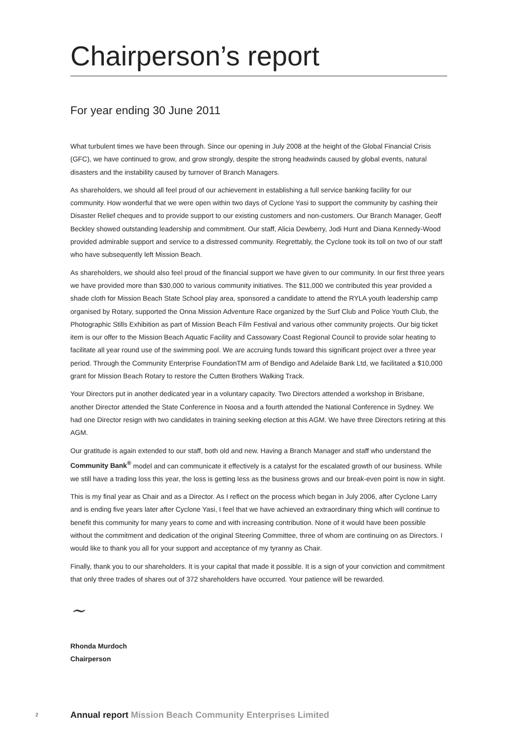Chairperson’s report
For year ending 30 June 2011
What turbulent times we have been through. Since our opening in July 2008 at the height of the Global Financial Crisis (GFC), we have continued to grow, and grow strongly, despite the strong headwinds caused by global events, natural disasters and the instability caused by turnover of Branch Managers.
As shareholders, we should all feel proud of our achievement in establishing a full service banking facility for our community. How wonderful that we were open within two days of Cyclone Yasi to support the community by cashing their Disaster Relief cheques and to provide support to our existing customers and non-customers. Our Branch Manager, Geoff Beckley showed outstanding leadership and commitment. Our staff, Alicia Dewberry, Jodi Hunt and Diana Kennedy-Wood provided admirable support and service to a distressed community. Regrettably, the Cyclone took its toll on two of our staff who have subsequently left Mission Beach.
As shareholders, we should also feel proud of the financial support we have given to our community. In our first three years we have provided more than $30,000 to various community initiatives. The $11,000 we contributed this year provided a shade cloth for Mission Beach State School play area, sponsored a candidate to attend the RYLA youth leadership camp organised by Rotary, supported the Onna Mission Adventure Race organized by the Surf Club and Police Youth Club, the Photographic Stills Exhibition as part of Mission Beach Film Festival and various other community projects. Our big ticket item is our offer to the Mission Beach Aquatic Facility and Cassowary Coast Regional Council to provide solar heating to facilitate all year round use of the swimming pool. We are accruing funds toward this significant project over a three year period. Through the Community Enterprise FoundationTM arm of Bendigo and Adelaide Bank Ltd, we facilitated a $10,000 grant for Mission Beach Rotary to restore the Cutten Brothers Walking Track.
Your Directors put in another dedicated year in a voluntary capacity. Two Directors attended a workshop in Brisbane, another Director attended the State Conference in Noosa and a fourth attended the National Conference in Sydney. We had one Director resign with two candidates in training seeking election at this AGM. We have three Directors retiring at this AGM.
Our gratitude is again extended to our staff, both old and new. Having a Branch Manager and staff who understand the Community Bank<sup>®</sup> model and can communicate it effectively is a catalyst for the escalated growth of our business. While we still have a trading loss this year, the loss is getting less as the business grows and our break-even point is now in sight.
This is my final year as Chair and as a Director. As I reflect on the process which began in July 2006, after Cyclone Larry and is ending five years later after Cyclone Yasi, I feel that we have achieved an extraordinary thing which will continue to benefit this community for many years to come and with increasing contribution. None of it would have been possible without the commitment and dedication of the original Steering Committee, three of whom are continuing on as Directors. I would like to thank you all for your support and acceptance of my tyranny as Chair.
Finally, thank you to our shareholders. It is your capital that made it possible. It is a sign of your conviction and commitment that only three trades of shares out of 372 shareholders have occurred. Your patience will be rewarded.
~
Rhonda Murdoch
Chairperson
2
Annual report Mission Beach Community Enterprises Limited